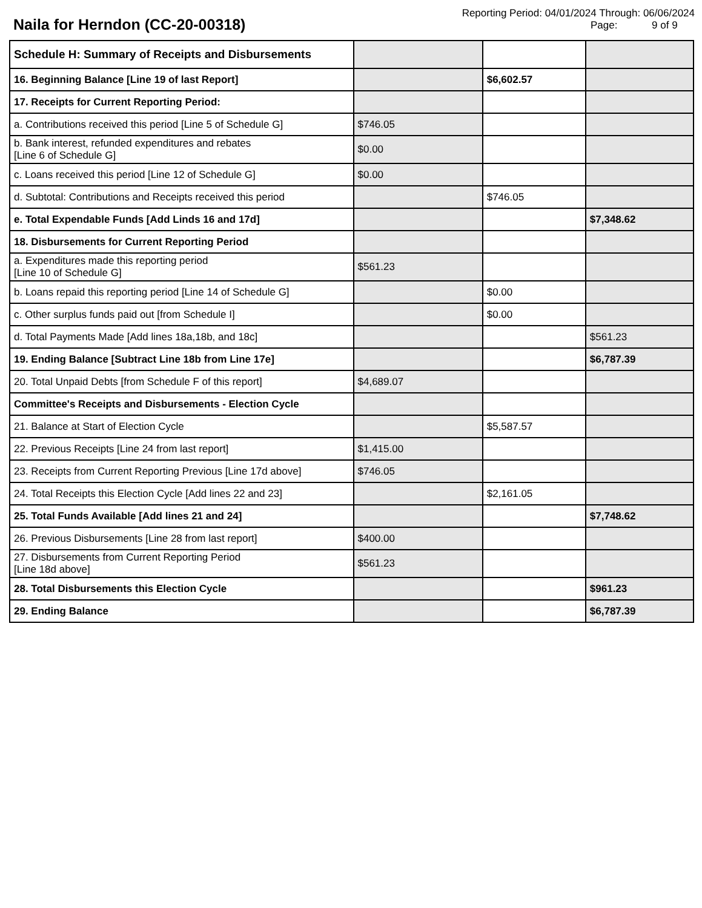Naila for Herndon (CC-20-00318)
Reporting Period: 04/01/2024 Through: 06/06/2024
Page: 9 of 9
| Schedule H: Summary of Receipts and Disbursements | | | |
| 16. Beginning Balance [Line 19 of last Report] | | $6,602.57 | |
| 17. Receipts for Current Reporting Period: | | | |
| a. Contributions received this period [Line 5 of Schedule G] | $746.05 | | |
| b. Bank interest, refunded expenditures and rebates [Line 6 of Schedule G] | $0.00 | | |
| c. Loans received this period [Line 12 of Schedule G] | $0.00 | | |
| d. Subtotal: Contributions and Receipts received this period | | $746.05 | |
| e. Total Expendable Funds [Add Linds 16 and 17d] | | | $7,348.62 |
| 18. Disbursements for Current Reporting Period | | | |
| a. Expenditures made this reporting period [Line 10 of Schedule G] | $561.23 | | |
| b. Loans repaid this reporting period [Line 14 of Schedule G] | | $0.00 | |
| c. Other surplus funds paid out [from Schedule I] | | $0.00 | |
| d. Total Payments Made [Add lines 18a,18b, and 18c] | | | $561.23 |
| 19. Ending Balance [Subtract Line 18b from Line 17e] | | | $6,787.39 |
| 20. Total Unpaid Debts [from Schedule F of this report] | $4,689.07 | | |
| Committee's Receipts and Disbursements - Election Cycle | | | |
| 21. Balance at Start of Election Cycle | | $5,587.57 | |
| 22. Previous Receipts [Line 24 from last report] | $1,415.00 | | |
| 23. Receipts from Current Reporting Previous [Line 17d above] | $746.05 | | |
| 24. Total Receipts this Election Cycle [Add lines 22 and 23] | | $2,161.05 | |
| 25. Total Funds Available [Add lines 21 and 24] | | | $7,748.62 |
| 26. Previous Disbursements [Line 28 from last report] | $400.00 | | |
| 27. Disbursements from Current Reporting Period [Line 18d above] | $561.23 | | |
| 28. Total Disbursements this Election Cycle | | | $961.23 |
| 29. Ending Balance | | | $6,787.39 |